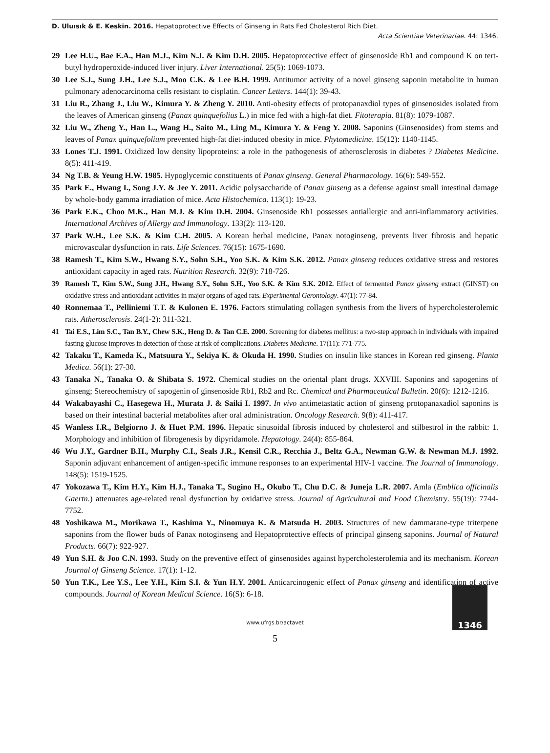D. Uluısık & E. Keskin. 2016. Hepatoprotective Effects of Ginseng in Rats Fed Cholesterol Rich Diet.
Acta Scientiae Veterinariae. 44: 1346.
29 Lee H.U., Bae E.A., Han M.J., Kim N.J. & Kim D.H. 2005. Hepatoprotective effect of ginsenoside Rb1 and compound K on tert-butyl hydroperoxide-induced liver injury. Liver International. 25(5): 1069-1073.
30 Lee S.J., Sung J.H., Lee S.J., Moo C.K. & Lee B.H. 1999. Antitumor activity of a novel ginseng saponin metabolite in human pulmonary adenocarcinoma cells resistant to cisplatin. Cancer Letters. 144(1): 39-43.
31 Liu R., Zhang J., Liu W., Kimura Y. & Zheng Y. 2010. Anti-obesity effects of protopanaxdiol types of ginsenosides isolated from the leaves of American ginseng (Panax quinquefolius L.) in mice fed with a high-fat diet. Fitoterapia. 81(8): 1079-1087.
32 Liu W., Zheng Y., Han L., Wang H., Saito M., Ling M., Kimura Y. & Feng Y. 2008. Saponins (Ginsenosides) from stems and leaves of Panax quinquefolium prevented high-fat diet-induced obesity in mice. Phytomedicine. 15(12): 1140-1145.
33 Lones T.J. 1991. Oxidized low density lipoproteins: a role in the pathogenesis of atherosclerosis in diabetes ? Diabetes Medicine. 8(5): 411-419.
34 Ng T.B. & Yeung H.W. 1985. Hypoglycemic constituents of Panax ginseng. General Pharmacology. 16(6): 549-552.
35 Park E., Hwang I., Song J.Y. & Jee Y. 2011. Acidic polysaccharide of Panax ginseng as a defense against small intestinal damage by whole-body gamma irradiation of mice. Acta Histochemica. 113(1): 19-23.
36 Park E.K., Choo M.K., Han M.J. & Kim D.H. 2004. Ginsenoside Rh1 possesses antiallergic and anti-inflammatory activities. International Archives of Allergy and Immunology. 133(2): 113-120.
37 Park W.H., Lee S.K. & Kim C.H. 2005. A Korean herbal medicine, Panax notoginseng, prevents liver fibrosis and hepatic microvascular dysfunction in rats. Life Sciences. 76(15): 1675-1690.
38 Ramesh T., Kim S.W., Hwang S.Y., Sohn S.H., Yoo S.K. & Kim S.K. 2012. Panax ginseng reduces oxidative stress and restores antioxidant capacity in aged rats. Nutrition Research. 32(9): 718-726.
39 Ramesh T., Kim S.W., Sung J.H., Hwang S.Y., Sohn S.H., Yoo S.K. & Kim S.K. 2012. Effect of fermented Panax ginseng extract (GINST) on oxidative stress and antioxidant activities in major organs of aged rats. Experimental Gerontology. 47(1): 77-84.
40 Ronnemaa T., Pelliniemi T.T. & Kulonen E. 1976. Factors stimulating collagen synthesis from the livers of hypercholesterolemic rats. Atherosclerosis. 24(1-2): 311-321.
41 Tai E.S., Lim S.C., Tan B.Y., Chew S.K., Heng D. & Tan C.E. 2000. Screening for diabetes mellitus: a two-step approach in individuals with impaired fasting glucose improves in detection of those at risk of complications. Diabetes Medicine. 17(11): 771-775.
42 Takaku T., Kameda K., Matsuura Y., Sekiya K. & Okuda H. 1990. Studies on insulin like stances in Korean red ginseng. Planta Medica. 56(1): 27-30.
43 Tanaka N., Tanaka O. & Shibata S. 1972. Chemical studies on the oriental plant drugs. XXVIII. Saponins and sapogenins of ginseng; Stereochemistry of sapogenin of ginsenoside Rb1, Rb2 and Rc. Chemical and Pharmaceutical Bulletin. 20(6): 1212-1216.
44 Wakabayashi C., Hasegewa H., Murata J. & Saiki I. 1997. In vivo antimetastatic action of ginseng protopanaxadiol saponins is based on their intestinal bacterial metabolites after oral administration. Oncology Research. 9(8): 411-417.
45 Wanless I.R., Belgiorno J. & Huet P.M. 1996. Hepatic sinusoidal fibrosis induced by cholesterol and stilbestrol in the rabbit: 1. Morphology and inhibition of fibrogenesis by dipyridamole. Hepatology. 24(4): 855-864.
46 Wu J.Y., Gardner B.H., Murphy C.I., Seals J.R., Kensil C.R., Recchia J., Beltz G.A., Newman G.W. & Newman M.J. 1992. Saponin adjuvant enhancement of antigen-specific immune responses to an experimental HIV-1 vaccine. The Journal of Immunology. 148(5): 1519-1525.
47 Yokozawa T., Kim H.Y., Kim H.J., Tanaka T., Sugino H., Okubo T., Chu D.C. & Juneja L.R. 2007. Amla (Emblica officinalis Gaertn.) attenuates age-related renal dysfunction by oxidative stress. Journal of Agricultural and Food Chemistry. 55(19): 7744-7752.
48 Yoshikawa M., Morikawa T., Kashima Y., Ninomuya K. & Matsuda H. 2003. Structures of new dammarane-type triterpene saponins from the flower buds of Panax notoginseng and Hepatoprotective effects of principal ginseng saponins. Journal of Natural Products. 66(7): 922-927.
49 Yun S.H. & Joo C.N. 1993. Study on the preventive effect of ginsenosides against hypercholesterolemia and its mechanism. Korean Journal of Ginseng Science. 17(1): 1-12.
50 Yun T.K., Lee Y.S., Lee Y.H., Kim S.I. & Yun H.Y. 2001. Anticarcinogenic effect of Panax ginseng and identification of active compounds. Journal of Korean Medical Science. 16(S): 6-18.
1346
www.ufrgs.br/actavet
5